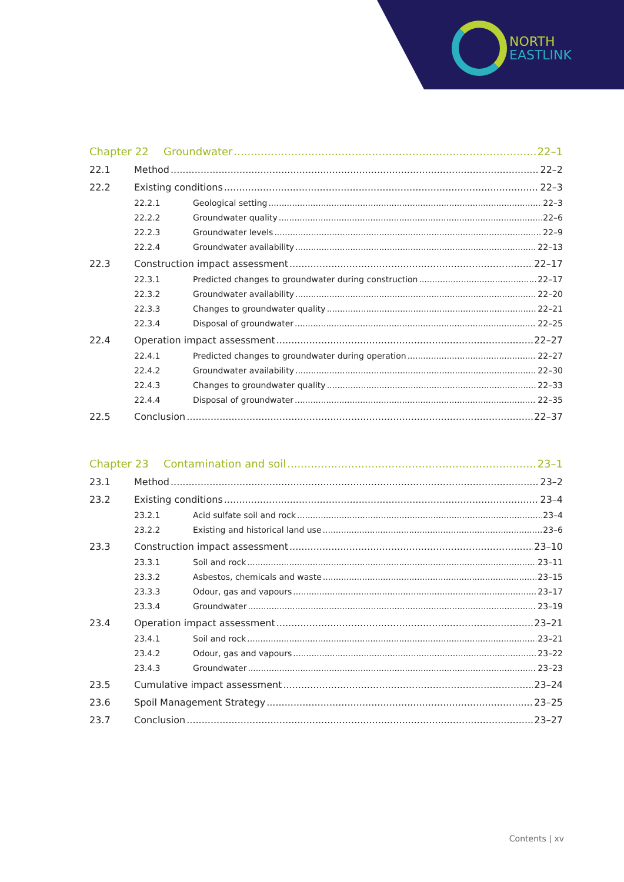NORTH
EASTLINK
Chapter 22 Groundwater 22–1
22.1 Method 22–2
22.2 Existing conditions 22–3
22.2.1 Geological setting 22–3
22.2.2 Groundwater quality 22–6
22.2.3 Groundwater levels 22–9
22.2.4 Groundwater availability 22–13
22.3 Construction impact assessment 22–17
22.3.1 Predicted changes to groundwater during construction 22–17
22.3.2 Groundwater availability 22–20
22.3.3 Changes to groundwater quality 22–21
22.3.4 Disposal of groundwater 22–25
22.4 Operation impact assessment 22–27
22.4.1 Predicted changes to groundwater during operation 22–27
22.4.2 Groundwater availability 22–30
22.4.3 Changes to groundwater quality 22–33
22.4.4 Disposal of groundwater 22–35
22.5 Conclusion 22–37
Chapter 23 Contamination and soil 23–1
23.1 Method 23–2
23.2 Existing conditions 23–4
23.2.1 Acid sulfate soil and rock 23–4
23.2.2 Existing and historical land use 23–6
23.3 Construction impact assessment 23–10
23.3.1 Soil and rock 23–11
23.3.2 Asbestos, chemicals and waste 23–15
23.3.3 Odour, gas and vapours 23–17
23.3.4 Groundwater 23–19
23.4 Operation impact assessment 23–21
23.4.1 Soil and rock 23–21
23.4.2 Odour, gas and vapours 23–22
23.4.3 Groundwater 23–23
23.5 Cumulative impact assessment 23–24
23.6 Spoil Management Strategy 23–25
23.7 Conclusion 23–27
Contents | xv